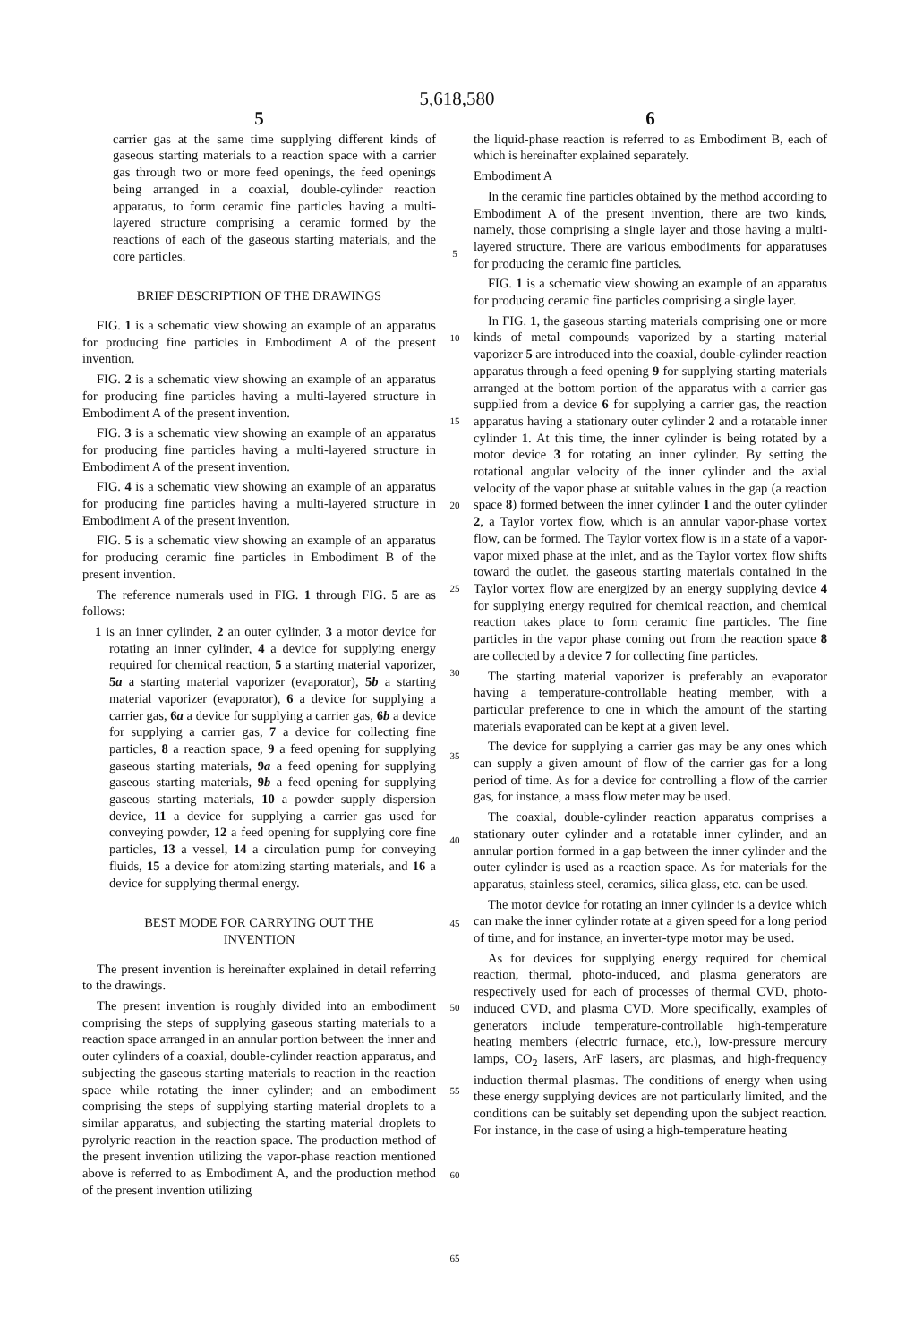5,618,580
5
carrier gas at the same time supplying different kinds of gaseous starting materials to a reaction space with a carrier gas through two or more feed openings, the feed openings being arranged in a coaxial, double-cylinder reaction apparatus, to form ceramic fine particles having a multi-layered structure comprising a ceramic formed by the reactions of each of the gaseous starting materials, and the core particles.
BRIEF DESCRIPTION OF THE DRAWINGS
FIG. 1 is a schematic view showing an example of an apparatus for producing fine particles in Embodiment A of the present invention.
FIG. 2 is a schematic view showing an example of an apparatus for producing fine particles having a multi-layered structure in Embodiment A of the present invention.
FIG. 3 is a schematic view showing an example of an apparatus for producing fine particles having a multi-layered structure in Embodiment A of the present invention.
FIG. 4 is a schematic view showing an example of an apparatus for producing fine particles having a multi-layered structure in Embodiment A of the present invention.
FIG. 5 is a schematic view showing an example of an apparatus for producing ceramic fine particles in Embodiment B of the present invention.
The reference numerals used in FIG. 1 through FIG. 5 are as follows:
1 is an inner cylinder, 2 an outer cylinder, 3 a motor device for rotating an inner cylinder, 4 a device for supplying energy required for chemical reaction, 5 a starting material vaporizer, 5a a starting material vaporizer (evaporator), 5b a starting material vaporizer (evaporator), 6 a device for supplying a carrier gas, 6a a device for supplying a carrier gas, 6b a device for supplying a carrier gas, 7 a device for collecting fine particles, 8 a reaction space, 9 a feed opening for supplying gaseous starting materials, 9a a feed opening for supplying gaseous starting materials, 9b a feed opening for supplying gaseous starting materials, 10 a powder supply dispersion device, 11 a device for supplying a carrier gas used for conveying powder, 12 a feed opening for supplying core fine particles, 13 a vessel, 14 a circulation pump for conveying fluids, 15 a device for atomizing starting materials, and 16 a device for supplying thermal energy.
BEST MODE FOR CARRYING OUT THE
INVENTION
The present invention is hereinafter explained in detail referring to the drawings.
The present invention is roughly divided into an embodiment comprising the steps of supplying gaseous starting materials to a reaction space arranged in an annular portion between the inner and outer cylinders of a coaxial, double-cylinder reaction apparatus, and subjecting the gaseous starting materials to reaction in the reaction space while rotating the inner cylinder; and an embodiment comprising the steps of supplying starting material droplets to a similar apparatus, and subjecting the starting material droplets to pyrolyric reaction in the reaction space. The production method of the present invention utilizing the vapor-phase reaction mentioned above is referred to as Embodiment A, and the production method of the present invention utilizing
5
10
15
20
25
30
35
40
45
50
55
60
65
6
the liquid-phase reaction is referred to as Embodiment B, each of which is hereinafter explained separately.
Embodiment A
In the ceramic fine particles obtained by the method according to Embodiment A of the present invention, there are two kinds, namely, those comprising a single layer and those having a multi-layered structure. There are various embodiments for apparatuses for producing the ceramic fine particles.
FIG. 1 is a schematic view showing an example of an apparatus for producing ceramic fine particles comprising a single layer.
In FIG. 1, the gaseous starting materials comprising one or more kinds of metal compounds vaporized by a starting material vaporizer 5 are introduced into the coaxial, double-cylinder reaction apparatus through a feed opening 9 for supplying starting materials arranged at the bottom portion of the apparatus with a carrier gas supplied from a device 6 for supplying a carrier gas, the reaction apparatus having a stationary outer cylinder 2 and a rotatable inner cylinder 1. At this time, the inner cylinder is being rotated by a motor device 3 for rotating an inner cylinder. By setting the rotational angular velocity of the inner cylinder and the axial velocity of the vapor phase at suitable values in the gap (a reaction space 8) formed between the inner cylinder 1 and the outer cylinder 2, a Taylor vortex flow, which is an annular vapor-phase vortex flow, can be formed. The Taylor vortex flow is in a state of a vapor-vapor mixed phase at the inlet, and as the Taylor vortex flow shifts toward the outlet, the gaseous starting materials contained in the Taylor vortex flow are energized by an energy supplying device 4 for supplying energy required for chemical reaction, and chemical reaction takes place to form ceramic fine particles. The fine particles in the vapor phase coming out from the reaction space 8 are collected by a device 7 for collecting fine particles.
The starting material vaporizer is preferably an evaporator having a temperature-controllable heating member, with a particular preference to one in which the amount of the starting materials evaporated can be kept at a given level.
The device for supplying a carrier gas may be any ones which can supply a given amount of flow of the carrier gas for a long period of time. As for a device for controlling a flow of the carrier gas, for instance, a mass flow meter may be used.
The coaxial, double-cylinder reaction apparatus comprises a stationary outer cylinder and a rotatable inner cylinder, and an annular portion formed in a gap between the inner cylinder and the outer cylinder is used as a reaction space. As for materials for the apparatus, stainless steel, ceramics, silica glass, etc. can be used.
The motor device for rotating an inner cylinder is a device which can make the inner cylinder rotate at a given speed for a long period of time, and for instance, an inverter-type motor may be used.
As for devices for supplying energy required for chemical reaction, thermal, photo-induced, and plasma generators are respectively used for each of processes of thermal CVD, photo-induced CVD, and plasma CVD. More specifically, examples of generators include temperature-controllable high-temperature heating members (electric furnace, etc.), low-pressure mercury lamps, CO<sub>2</sub> lasers, ArF lasers, arc plasmas, and high-frequency induction thermal plasmas. The conditions of energy when using these energy supplying devices are not particularly limited, and the conditions can be suitably set depending upon the subject reaction. For instance, in the case of using a high-temperature heating